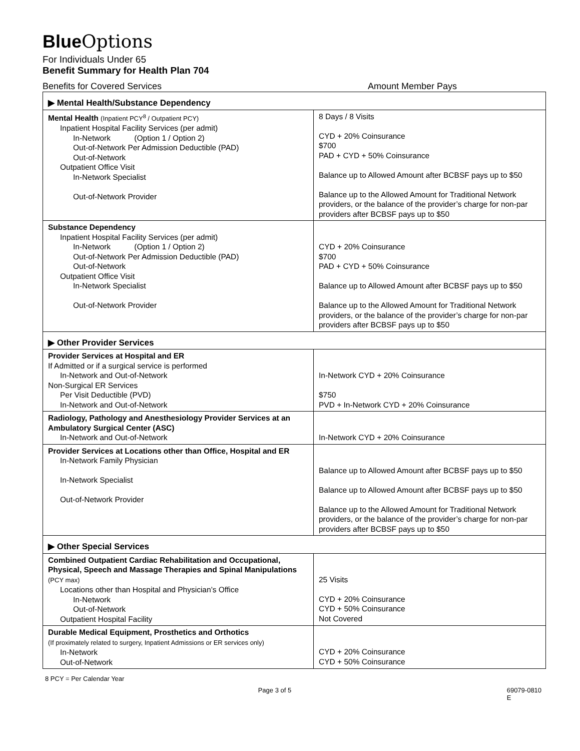Blue Options
For Individuals Under 65
Benefit Summary for Health Plan 704
Benefits for Covered Services Amount Member Pays
| ▶ Mental Health/Substance Dependency | |
| Mental Health (Inpatient PCY<sup>8</sup> / Outpatient PCY) Inpatient Hospital Facility Services (per admit) In-Network (Option 1 / Option 2) Out-of-Network Per Admission Deductible (PAD) Out-of-Network Outpatient Office Visit In-Network Specialist Out-of-Network Provider | 8 Days / 8 Visits CYD + 20% Coinsurance $700 PAD + CYD + 50% Coinsurance Balance up to Allowed Amount after BCBSF pays up to $50 Balance up to the Allowed Amount for Traditional Network providers, or the balance of the provider’s charge for non-par providers after BCBSF pays up to $50 |
| Substance Dependency Inpatient Hospital Facility Services (per admit) In-Network (Option 1 / Option 2) Out-of-Network Per Admission Deductible (PAD) Out-of-Network Outpatient Office Visit In-Network Specialist Out-of-Network Provider | CYD + 20% Coinsurance $700 PAD + CYD + 50% Coinsurance Balance up to Allowed Amount after BCBSF pays up to $50 Balance up to the Allowed Amount for Traditional Network providers, or the balance of the provider’s charge for non-par providers after BCBSF pays up to $50 |
| ▶ Other Provider Services | |
| Provider Services at Hospital and ER If Admitted or if a surgical service is performed In-Network and Out-of-Network Non-Surgical ER Services Per Visit Deductible (PVD) In-Network and Out-of-Network | In-Network CYD + 20% Coinsurance $750 PVD + In-Network CYD + 20% Coinsurance |
| Radiology, Pathology and Anesthesiology Provider Services at an Ambulatory Surgical Center (ASC) In-Network and Out-of-Network | In-Network CYD + 20% Coinsurance |
| Provider Services at Locations other than Office, Hospital and ER In-Network Family Physician In-Network Specialist Out-of-Network Provider | Balance up to Allowed Amount after BCBSF pays up to $50 Balance up to Allowed Amount after BCBSF pays up to $50 Balance up to the Allowed Amount for Traditional Network providers, or the balance of the provider’s charge for non-par providers after BCBSF pays up to $50 |
| ▶ Other Special Services | |
| Combined Outpatient Cardiac Rehabilitation and Occupational, Physical, Speech and Massage Therapies and Spinal Manipulations (PCY max) Locations other than Hospital and Physician’s Office In-Network Out-of-Network Outpatient Hospital Facility | 25 Visits CYD + 20% Coinsurance CYD + 50% Coinsurance Not Covered |
| Durable Medical Equipment, Prosthetics and Orthotics (If proximately related to surgery, Inpatient Admissions or ER services only) In-Network Out-of-Network | CYD + 20% Coinsurance CYD + 50% Coinsurance |
8 PCY = Per Calendar Year
Page 3 of 5 69079-0810 E